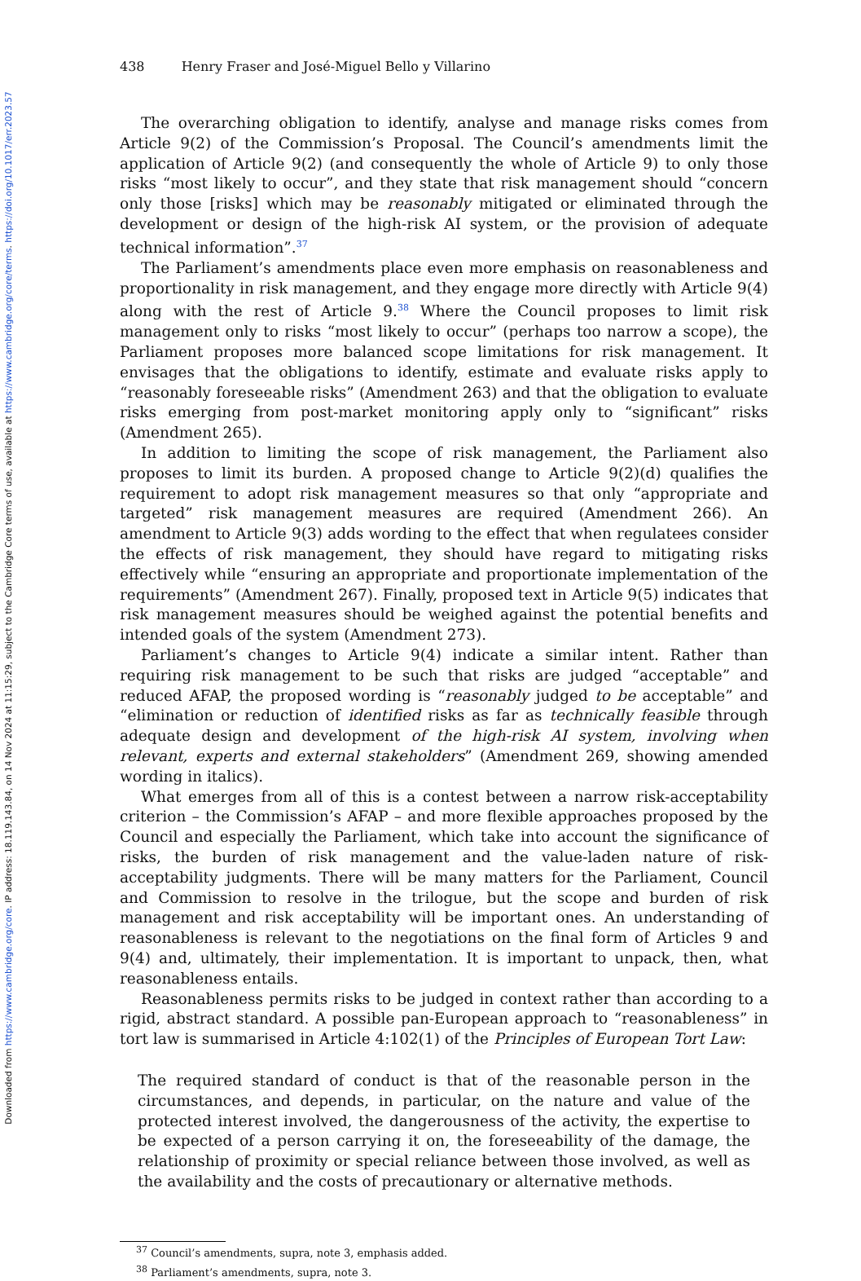Downloaded from https://www.cambridge.org/core. IP address: 18.119.143.84, on 14 Nov 2024 at 11:15:29, subject to the Cambridge Core terms of use, available at https://www.cambridge.org/core/terms. https://doi.org/10.1017/err.2023.57
438 Henry Fraser and José-Miguel Bello y Villarino
The overarching obligation to identify, analyse and manage risks comes from Article 9(2) of the Commission’s Proposal. The Council’s amendments limit the application of Article 9(2) (and consequently the whole of Article 9) to only those risks “most likely to occur”, and they state that risk management should “concern only those [risks] which may be reasonably mitigated or eliminated through the development or design of the high-risk AI system, or the provision of adequate technical information”.<sup>37</sup>
The Parliament’s amendments place even more emphasis on reasonableness and proportionality in risk management, and they engage more directly with Article 9(4) along with the rest of Article 9.<sup>38</sup> Where the Council proposes to limit risk management only to risks “most likely to occur” (perhaps too narrow a scope), the Parliament proposes more balanced scope limitations for risk management. It envisages that the obligations to identify, estimate and evaluate risks apply to “reasonably foreseeable risks” (Amendment 263) and that the obligation to evaluate risks emerging from post-market monitoring apply only to “significant” risks (Amendment 265).
In addition to limiting the scope of risk management, the Parliament also proposes to limit its burden. A proposed change to Article 9(2)(d) qualifies the requirement to adopt risk management measures so that only “appropriate and targeted” risk management measures are required (Amendment 266). An amendment to Article 9(3) adds wording to the effect that when regulatees consider the effects of risk management, they should have regard to mitigating risks effectively while “ensuring an appropriate and proportionate implementation of the requirements” (Amendment 267). Finally, proposed text in Article 9(5) indicates that risk management measures should be weighed against the potential benefits and intended goals of the system (Amendment 273).
Parliament’s changes to Article 9(4) indicate a similar intent. Rather than requiring risk management to be such that risks are judged “acceptable” and reduced AFAP, the proposed wording is “reasonably judged to be acceptable” and “elimination or reduction of identified risks as far as technically feasible through adequate design and development of the high-risk AI system, involving when relevant, experts and external stakeholders” (Amendment 269, showing amended wording in italics).
What emerges from all of this is a contest between a narrow risk-acceptability criterion – the Commission’s AFAP – and more flexible approaches proposed by the Council and especially the Parliament, which take into account the significance of risks, the burden of risk management and the value-laden nature of risk-acceptability judgments. There will be many matters for the Parliament, Council and Commission to resolve in the trilogue, but the scope and burden of risk management and risk acceptability will be important ones. An understanding of reasonableness is relevant to the negotiations on the final form of Articles 9 and 9(4) and, ultimately, their implementation. It is important to unpack, then, what reasonableness entails.
Reasonableness permits risks to be judged in context rather than according to a rigid, abstract standard. A possible pan-European approach to “reasonableness” in tort law is summarised in Article 4:102(1) of the Principles of European Tort Law:
The required standard of conduct is that of the reasonable person in the circumstances, and depends, in particular, on the nature and value of the protected interest involved, the dangerousness of the activity, the expertise to be expected of a person carrying it on, the foreseeability of the damage, the relationship of proximity or special reliance between those involved, as well as the availability and the costs of precautionary or alternative methods.
<sup>37</sup> Council’s amendments, supra, note 3, emphasis added.
<sup>38</sup> Parliament’s amendments, supra, note 3.